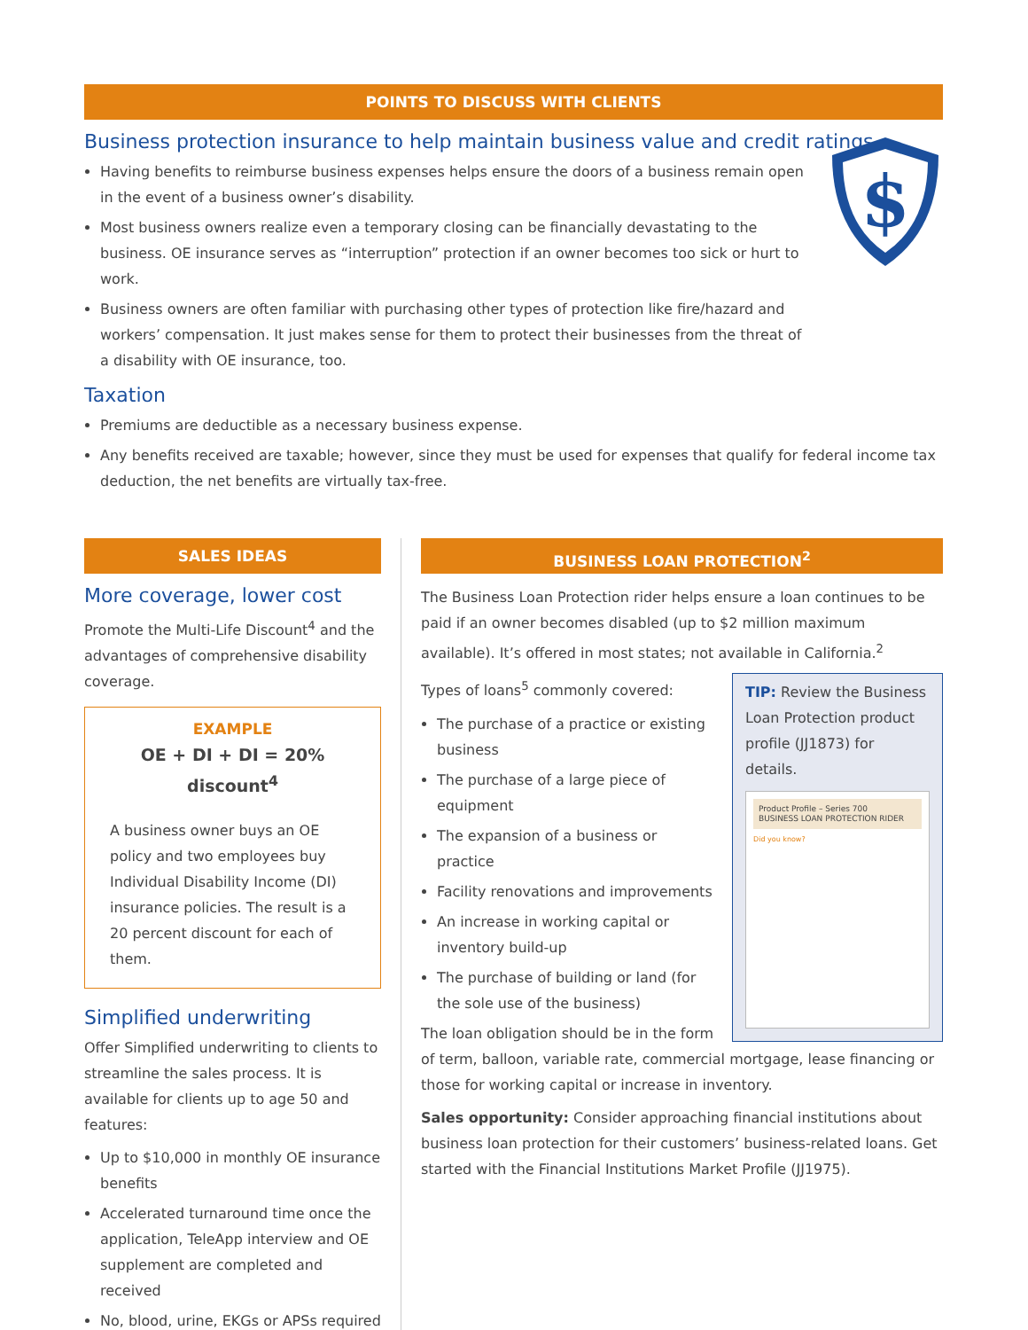POINTS TO DISCUSS WITH CLIENTS
$
Business protection insurance to help maintain business value and credit ratings
Having benefits to reimburse business expenses helps ensure the doors of a business remain open in the event of a business owner’s disability.
Most business owners realize even a temporary closing can be financially devastating to the business. OE insurance serves as “interruption” protection if an owner becomes too sick or hurt to work.
Business owners are often familiar with purchasing other types of protection like fire/hazard and workers’ compensation. It just makes sense for them to protect their businesses from the threat of a disability with OE insurance, too.
Taxation
Premiums are deductible as a necessary business expense.
Any benefits received are taxable; however, since they must be used for expenses that qualify for federal income tax deduction, the net benefits are virtually tax-free.
SALES IDEAS
More coverage, lower cost
Promote the Multi-Life Discount<sup>4</sup> and the advantages of comprehensive disability coverage.
EXAMPLE
OE + DI + DI = 20% discount<sup>4</sup>
A business owner buys an OE policy and two employees buy Individual Disability Income (DI) insurance policies. The result is a 20 percent discount for each of them.
Simplified underwriting
Offer Simplified underwriting to clients to streamline the sales process. It is available for clients up to age 50 and features:
Up to $10,000 in monthly OE insurance benefits
Accelerated turnaround time once the application, TeleApp interview and OE supplement are completed and received
No, blood, urine, EKGs or APSs required
BUSINESS LOAN PROTECTION<sup>2</sup>
The Business Loan Protection rider helps ensure a loan continues to be paid if an owner becomes disabled (up to $2 million maximum available). It’s offered in most states; not available in California.<sup>2</sup>
TIP: Review the Business Loan Protection product profile (JJ1873) for details.
Product Profile – Series 700
BUSINESS LOAN PROTECTION RIDER
Did you know?
Types of loans<sup>5</sup> commonly covered:
The purchase of a practice or existing business
The purchase of a large piece of equipment
The expansion of a business or practice
Facility renovations and improvements
An increase in working capital or inventory build-up
The purchase of building or land (for the sole use of the business)
The loan obligation should be in the form of term, balloon, variable rate, commercial mortgage, lease financing or those for working capital or increase in inventory.
Sales opportunity: Consider approaching financial institutions about business loan protection for their customers’ business-related loans. Get started with the Financial Institutions Market Profile (JJ1975).